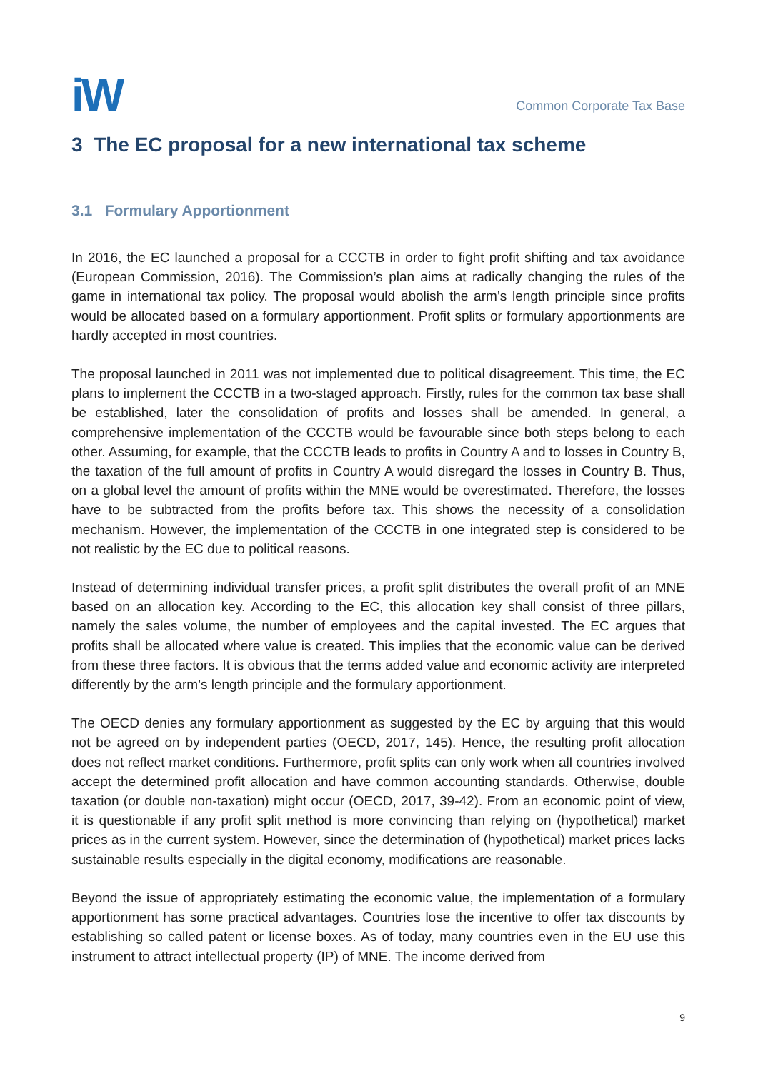iW
Common Corporate Tax Base
3 The EC proposal for a new international tax scheme
3.1 Formulary Apportionment
In 2016, the EC launched a proposal for a CCCTB in order to fight profit shifting and tax avoidance (European Commission, 2016). The Commission’s plan aims at radically changing the rules of the game in international tax policy. The proposal would abolish the arm’s length principle since profits would be allocated based on a formulary apportionment. Profit splits or formulary apportionments are hardly accepted in most countries.
The proposal launched in 2011 was not implemented due to political disagreement. This time, the EC plans to implement the CCCTB in a two-staged approach. Firstly, rules for the common tax base shall be established, later the consolidation of profits and losses shall be amended. In general, a comprehensive implementation of the CCCTB would be favourable since both steps belong to each other. Assuming, for example, that the CCCTB leads to profits in Country A and to losses in Country B, the taxation of the full amount of profits in Country A would disregard the losses in Country B. Thus, on a global level the amount of profits within the MNE would be overestimated. Therefore, the losses have to be subtracted from the profits before tax. This shows the necessity of a consolidation mechanism. However, the implementation of the CCCTB in one integrated step is considered to be not realistic by the EC due to political reasons.
Instead of determining individual transfer prices, a profit split distributes the overall profit of an MNE based on an allocation key. According to the EC, this allocation key shall consist of three pillars, namely the sales volume, the number of employees and the capital invested. The EC argues that profits shall be allocated where value is created. This implies that the economic value can be derived from these three factors. It is obvious that the terms added value and economic activity are interpreted differently by the arm’s length principle and the formulary apportionment.
The OECD denies any formulary apportionment as suggested by the EC by arguing that this would not be agreed on by independent parties (OECD, 2017, 145). Hence, the resulting profit allocation does not reflect market conditions. Furthermore, profit splits can only work when all countries involved accept the determined profit allocation and have common accounting standards. Otherwise, double taxation (or double non-taxation) might occur (OECD, 2017, 39-42). From an economic point of view, it is questionable if any profit split method is more convincing than relying on (hypothetical) market prices as in the current system. However, since the determination of (hypothetical) market prices lacks sustainable results especially in the digital economy, modifications are reasonable.
Beyond the issue of appropriately estimating the economic value, the implementation of a formulary apportionment has some practical advantages. Countries lose the incentive to offer tax discounts by establishing so called patent or license boxes. As of today, many countries even in the EU use this instrument to attract intellectual property (IP) of MNE. The income derived from
9